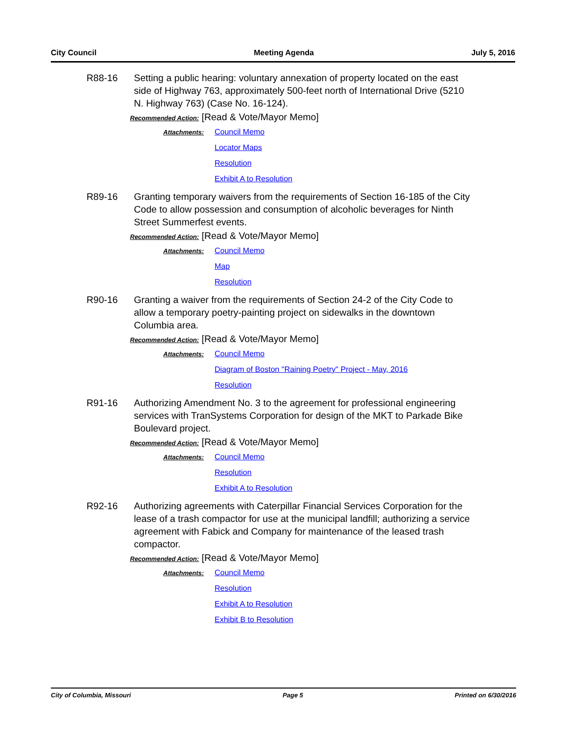City Council Meeting Agenda July 5, 2016
R88-16 Setting a public hearing: voluntary annexation of property located on the east side of Highway 763, approximately 500-feet north of International Drive (5210 N. Highway 763) (Case No. 16-124).
Recommended Action: [Read & Vote/Mayor Memo]
Attachments:
Council Memo
Locator Maps
Resolution
Exhibit A to Resolution
R89-16 Granting temporary waivers from the requirements of Section 16-185 of the City Code to allow possession and consumption of alcoholic beverages for Ninth Street Summerfest events.
Recommended Action: [Read & Vote/Mayor Memo]
Attachments:
Council Memo
Map
Resolution
R90-16 Granting a waiver from the requirements of Section 24-2 of the City Code to allow a temporary poetry-painting project on sidewalks in the downtown Columbia area.
Recommended Action: [Read & Vote/Mayor Memo]
Attachments:
Council Memo
Diagram of Boston "Raining Poetry" Project - May, 2016
Resolution
R91-16 Authorizing Amendment No. 3 to the agreement for professional engineering services with TranSystems Corporation for design of the MKT to Parkade Bike Boulevard project.
Recommended Action: [Read & Vote/Mayor Memo]
Attachments:
Council Memo
Resolution
Exhibit A to Resolution
R92-16 Authorizing agreements with Caterpillar Financial Services Corporation for the lease of a trash compactor for use at the municipal landfill; authorizing a service agreement with Fabick and Company for maintenance of the leased trash compactor.
Recommended Action: [Read & Vote/Mayor Memo]
Attachments:
Council Memo
Resolution
Exhibit A to Resolution
Exhibit B to Resolution
City of Columbia, Missouri Page 5 Printed on 6/30/2016